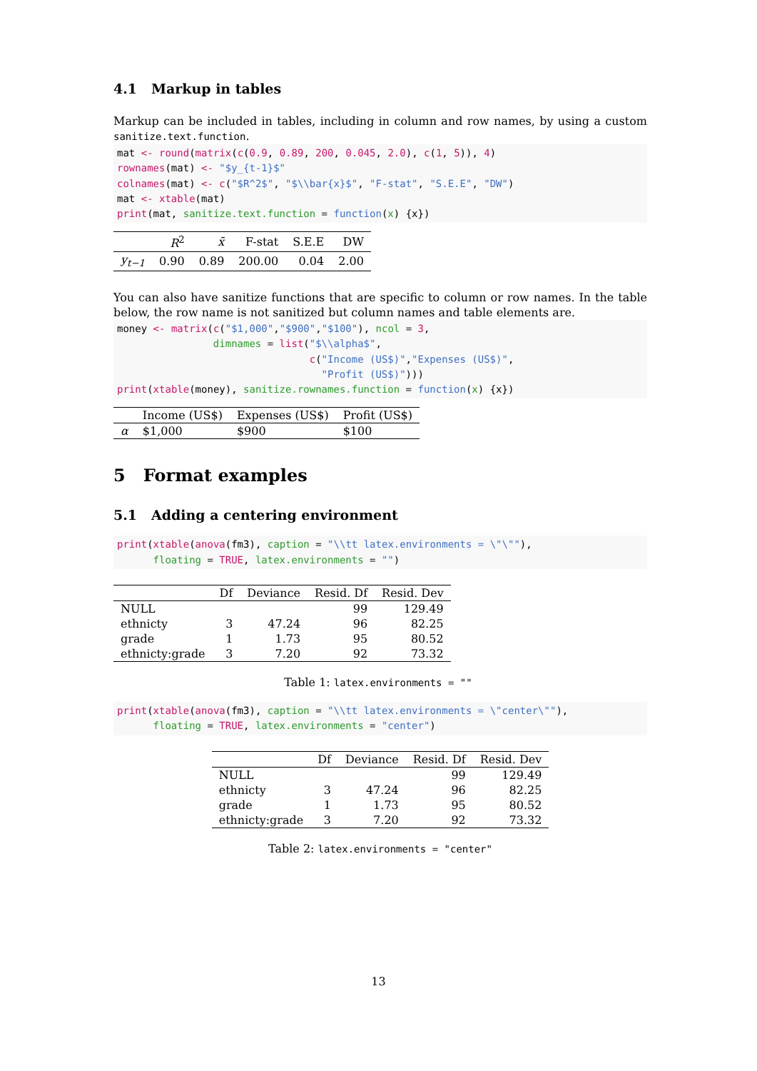4.1 Markup in tables
Markup can be included in tables, including in column and row names, by using a custom sanitize.text.function.
mat <- round(matrix(c(0.9, 0.89, 200, 0.045, 2.0), c(1, 5)), 4)
rownames(mat) <- "$y_{t-1}$"
colnames(mat) <- c("$R^2$", "$\\bar{x}$", "F-stat", "S.E.E", "DW")
mat <- xtable(mat)
print(mat, sanitize.text.function = function(x) {x})
| | R<sup>2</sup> | x̄ | F-stat | S.E.E | DW |
| --- | --- | --- | --- | --- | --- |
| y<sub>t−1</sub> | 0.90 | 0.89 | 200.00 | 0.04 | 2.00 |
You can also have sanitize functions that are specific to column or row names. In the table below, the row name is not sanitized but column names and table elements are.
money <- matrix(c("$1,000","$900","$100"), ncol = 3,
                dimnames = list("$\\alpha$",
                                c("Income (US$)","Expenses (US$)",
                                  "Profit (US$)")))
print(xtable(money), sanitize.rownames.function = function(x) {x})
| | Income (US$) | Expenses (US$) | Profit (US$) |
| --- | --- | --- | --- |
| α | $1,000 | $900 | $100 |
5 Format examples
5.1 Adding a centering environment
print(xtable(anova(fm3), caption = "\\tt latex.environments = \"\""),
      floating = TRUE, latex.environments = "")
| | Df | Deviance | Resid. Df | Resid. Dev |
| --- | --- | --- | --- | --- |
| NULL | | | 99 | 129.49 |
| ethnicty | 3 | 47.24 | 96 | 82.25 |
| grade | 1 | 1.73 | 95 | 80.52 |
| ethnicty:grade | 3 | 7.20 | 92 | 73.32 |
Table 1: latex.environments = ""
print(xtable(anova(fm3), caption = "\\tt latex.environments = \"center\""),
      floating = TRUE, latex.environments = "center")
| | Df | Deviance | Resid. Df | Resid. Dev |
| --- | --- | --- | --- | --- |
| NULL | | | 99 | 129.49 |
| ethnicty | 3 | 47.24 | 96 | 82.25 |
| grade | 1 | 1.73 | 95 | 80.52 |
| ethnicty:grade | 3 | 7.20 | 92 | 73.32 |
Table 2: latex.environments = "center"
13